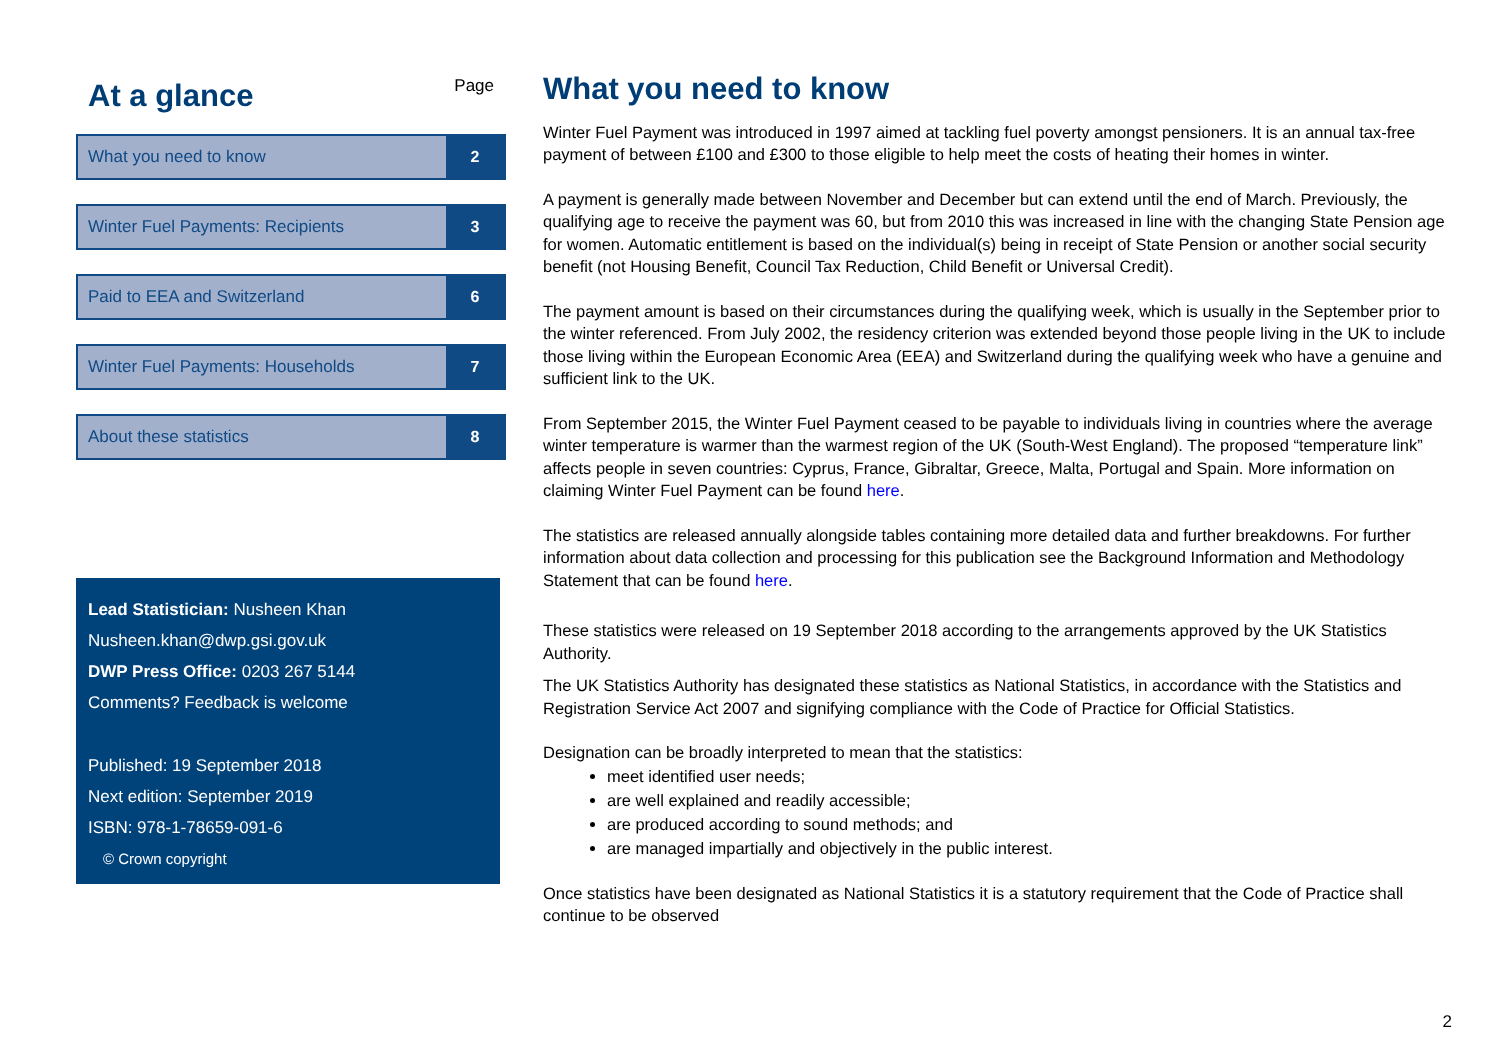Page
At a glance
What you need to know 2
Winter Fuel Payments: Recipients 3
Paid to EEA and Switzerland 6
Winter Fuel Payments: Households 7
About these statistics 8
Lead Statistician: Nusheen Khan
Nusheen.khan@dwp.gsi.gov.uk
DWP Press Office: 0203 267 5144
Comments? Feedback is welcome
Published: 19 September 2018
Next edition: September 2019
ISBN: 978-1-78659-091-6
© Crown copyright
What you need to know
Winter Fuel Payment was introduced in 1997 aimed at tackling fuel poverty amongst pensioners. It is an annual tax-free payment of between £100 and £300 to those eligible to help meet the costs of heating their homes in winter.
A payment is generally made between November and December but can extend until the end of March. Previously, the qualifying age to receive the payment was 60, but from 2010 this was increased in line with the changing State Pension age for women. Automatic entitlement is based on the individual(s) being in receipt of State Pension or another social security benefit (not Housing Benefit, Council Tax Reduction, Child Benefit or Universal Credit).
The payment amount is based on their circumstances during the qualifying week, which is usually in the September prior to the winter referenced. From July 2002, the residency criterion was extended beyond those people living in the UK to include those living within the European Economic Area (EEA) and Switzerland during the qualifying week who have a genuine and sufficient link to the UK.
From September 2015, the Winter Fuel Payment ceased to be payable to individuals living in countries where the average winter temperature is warmer than the warmest region of the UK (South-West England). The proposed “temperature link” affects people in seven countries: Cyprus, France, Gibraltar, Greece, Malta, Portugal and Spain. More information on claiming Winter Fuel Payment can be found here.
The statistics are released annually alongside tables containing more detailed data and further breakdowns. For further information about data collection and processing for this publication see the Background Information and Methodology Statement that can be found here.
These statistics were released on 19 September 2018 according to the arrangements approved by the UK Statistics Authority.
The UK Statistics Authority has designated these statistics as National Statistics, in accordance with the Statistics and Registration Service Act 2007 and signifying compliance with the Code of Practice for Official Statistics.
Designation can be broadly interpreted to mean that the statistics:
meet identified user needs;
are well explained and readily accessible;
are produced according to sound methods; and
are managed impartially and objectively in the public interest.
Once statistics have been designated as National Statistics it is a statutory requirement that the Code of Practice shall continue to be observed
2